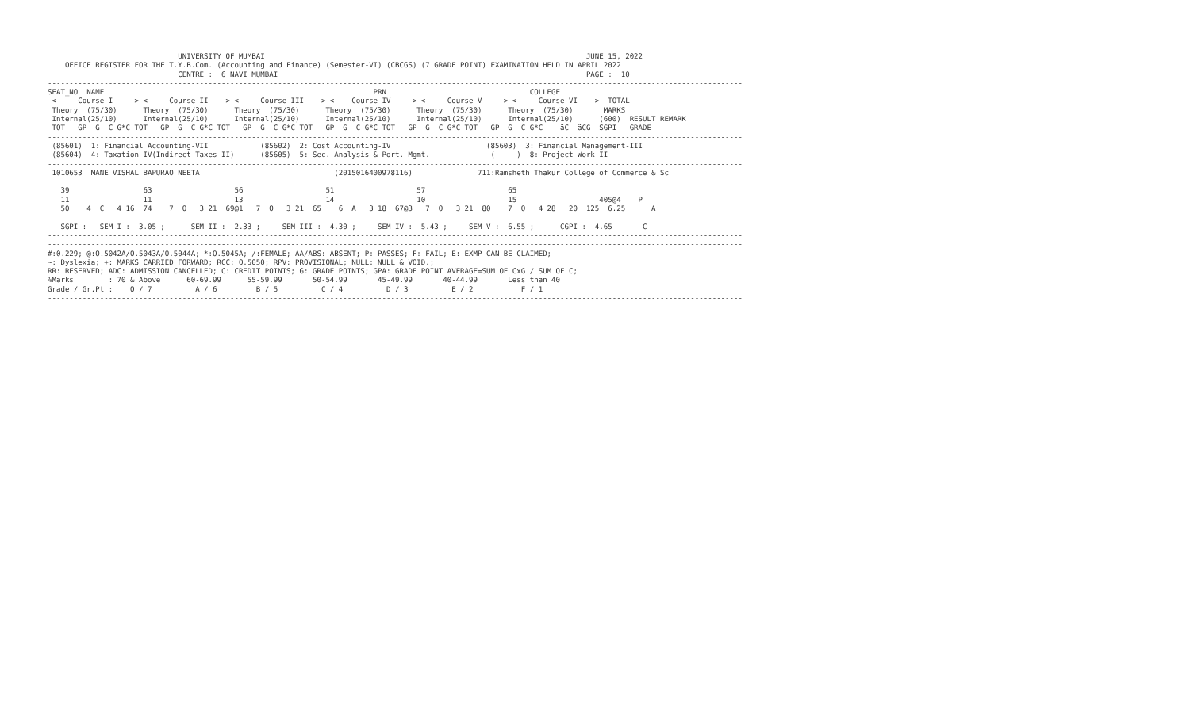UNIVERSITY OF MUMBAI                                                                          JUNE 15, 2022
    OFFICE REGISTER FOR THE T.Y.B.Com. (Accounting and Finance) (Semester-VI) (CBCGS) (7 GRADE POINT) EXAMINATION HELD IN APRIL 2022
                              CENTRE :  6 NAVI MUMBAI                                                                       PAGE :  10
----------------------------------------------------------------------------------------------------------------------------------------------------------------
SEAT_NO  NAME                                                              PRN                                 COLLEGE
 <-----Course-I-----> <-----Course-II----> <-----Course-III----> <----Course-IV-----> <-----Course-V-----> <-----Course-VI---->  TOTAL
 Theory  (75/30)      Theory  (75/30)      Theory  (75/30)      Theory  (75/30)      Theory  (75/30)      Theory  (75/30)       MARKS
 Internal(25/10)      Internal(25/10)      Internal(25/10)      Internal(25/10)      Internal(25/10)      Internal(25/10)      (600)  RESULT REMARK
 TOT   GP  G  C G*C TOT   GP  G  C G*C TOT   GP  G  C G*C TOT   GP  G  C G*C TOT   GP  G  C G*C TOT   GP  G  C G*C    äC  äCG  SGPI   GRADE
----------------------------------------------------------------------------------------------------------------------------------------------------------------
 (85601)  1: Financial Accounting-VII            (85602)  2: Cost Accounting-IV                      (85603)  3: Financial Management-III
 (85604)  4: Taxation-IV(Indirect Taxes-II)      (85605)  5: Sec. Analysis & Port. Mgmt.              ( --- )  8: Project Work-II
----------------------------------------------------------------------------------------------------------------------------------------------------------------
 1010653  MANE VISHAL BAPURAO NEETA                               (2015016400978116)               711:Ramsheth Thakur College of Commerce & Sc

   39                 63                   56                   51                   57                   65
   11                 11                   13                   14                   10                   15                   405@4    P
   50    4  C   4 16  74    7  O   3 21  69@1   7  O   3 21  65    6  A   3 18  67@3   7  O   3 21  80    7  O   4 28   20  125  6.25      A

   SGPI :   SEM-I :  3.05 ;      SEM-II :  2.33 ;     SEM-III :  4.30 ;     SEM-IV :  5.43 ;     SEM-V :  6.55 ;      CGPI :  4.65       C
----------------------------------------------------------------------------------------------------------------------------------------------------------------
----------------------------------------------------------------------------------------------------------------------------------------------------------------
#:0.229; @:O.5042A/O.5043A/O.5044A; *:O.5045A; /:FEMALE; AA/ABS: ABSENT; P: PASSES; F: FAIL; E: EXMP CAN BE CLAIMED;
~: Dyslexia; +: MARKS CARRIED FORWARD; RCC: O.5050; RPV: PROVISIONAL; NULL: NULL & VOID.;
RR: RESERVED; ADC: ADMISSION CANCELLED; C: CREDIT POINTS; G: GRADE POINTS; GPA: GRADE POINT AVERAGE=SUM OF CxG / SUM OF C;
%Marks        : 70 & Above      60-69.99      55-59.99       50-54.99       45-49.99       40-44.99       Less than 40
Grade / Gr.Pt :    O / 7          A / 6         B / 5          C / 4          D / 3          E / 2           F / 1
----------------------------------------------------------------------------------------------------------------------------------------------------------------